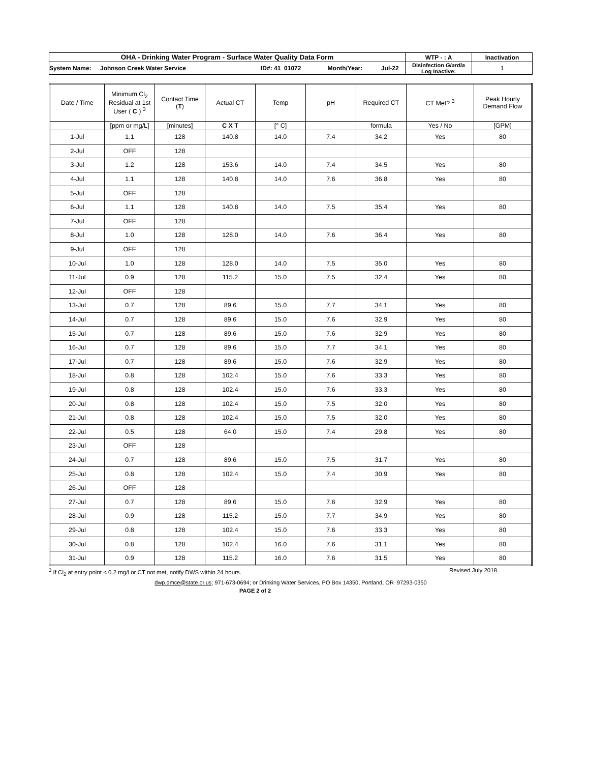| OHA - Drinking Water Program - Surface Water Quality Data Form | | | | | WTP - : A | Inactivation |
| System Name: | Johnson Creek Water Service | ID#: 41 01072 | Month/Year: | Jul-22 | Disinfection Giardia Log Inactive: | 1 |
| Date / Time | Minimum Cl<sub>2</sub> Residual at 1st User ( C ) <sup>3</sup> | Contact Time ( T ) | Actual CT | Temp | pH | Required CT | CT Met? <sup>3</sup> | Peak Hourly Demand Flow |
| --- | --- | --- | --- | --- | --- | --- | --- | --- |
| | [ppm or mg/L] | [minutes] | C X T | [° C] | | formula | Yes / No | [GPM] |
| 1-Jul | 1.1 | 128 | 140.8 | 14.0 | 7.4 | 34.2 | Yes | 80 |
| 2-Jul | OFF | 128 | | | | | | |
| 3-Jul | 1.2 | 128 | 153.6 | 14.0 | 7.4 | 34.5 | Yes | 80 |
| 4-Jul | 1.1 | 128 | 140.8 | 14.0 | 7.6 | 36.8 | Yes | 80 |
| 5-Jul | OFF | 128 | | | | | | |
| 6-Jul | 1.1 | 128 | 140.8 | 14.0 | 7.5 | 35.4 | Yes | 80 |
| 7-Jul | OFF | 128 | | | | | | |
| 8-Jul | 1.0 | 128 | 128.0 | 14.0 | 7.6 | 36.4 | Yes | 80 |
| 9-Jul | OFF | 128 | | | | | | |
| 10-Jul | 1.0 | 128 | 128.0 | 14.0 | 7.5 | 35.0 | Yes | 80 |
| 11-Jul | 0.9 | 128 | 115.2 | 15.0 | 7.5 | 32.4 | Yes | 80 |
| 12-Jul | OFF | 128 | | | | | | |
| 13-Jul | 0.7 | 128 | 89.6 | 15.0 | 7.7 | 34.1 | Yes | 80 |
| 14-Jul | 0.7 | 128 | 89.6 | 15.0 | 7.6 | 32.9 | Yes | 80 |
| 15-Jul | 0.7 | 128 | 89.6 | 15.0 | 7.6 | 32.9 | Yes | 80 |
| 16-Jul | 0.7 | 128 | 89.6 | 15.0 | 7.7 | 34.1 | Yes | 80 |
| 17-Jul | 0.7 | 128 | 89.6 | 15.0 | 7.6 | 32.9 | Yes | 80 |
| 18-Jul | 0.8 | 128 | 102.4 | 15.0 | 7.6 | 33.3 | Yes | 80 |
| 19-Jul | 0.8 | 128 | 102.4 | 15.0 | 7.6 | 33.3 | Yes | 80 |
| 20-Jul | 0.8 | 128 | 102.4 | 15.0 | 7.5 | 32.0 | Yes | 80 |
| 21-Jul | 0.8 | 128 | 102.4 | 15.0 | 7.5 | 32.0 | Yes | 80 |
| 22-Jul | 0.5 | 128 | 64.0 | 15.0 | 7.4 | 29.8 | Yes | 80 |
| 23-Jul | OFF | 128 | | | | | | |
| 24-Jul | 0.7 | 128 | 89.6 | 15.0 | 7.5 | 31.7 | Yes | 80 |
| 25-Jul | 0.8 | 128 | 102.4 | 15.0 | 7.4 | 30.9 | Yes | 80 |
| 26-Jul | OFF | 128 | | | | | | |
| 27-Jul | 0.7 | 128 | 89.6 | 15.0 | 7.6 | 32.9 | Yes | 80 |
| 28-Jul | 0.9 | 128 | 115.2 | 15.0 | 7.7 | 34.9 | Yes | 80 |
| 29-Jul | 0.8 | 128 | 102.4 | 15.0 | 7.6 | 33.3 | Yes | 80 |
| 30-Jul | 0.8 | 128 | 102.4 | 16.0 | 7.6 | 31.1 | Yes | 80 |
| 31-Jul | 0.9 | 128 | 115.2 | 16.0 | 7.6 | 31.5 | Yes | 80 |
<sup>3</sup> If Cl<sub>2</sub> at entry point < 0.2 mg/l or CT not met, notify DWS within 24 hours. Revised July 2018
dwp.dmce@state.or.us; 971-673-0694; or Drinking Water Services, PO Box 14350, Portland, OR 97293-0350
PAGE 2 of 2